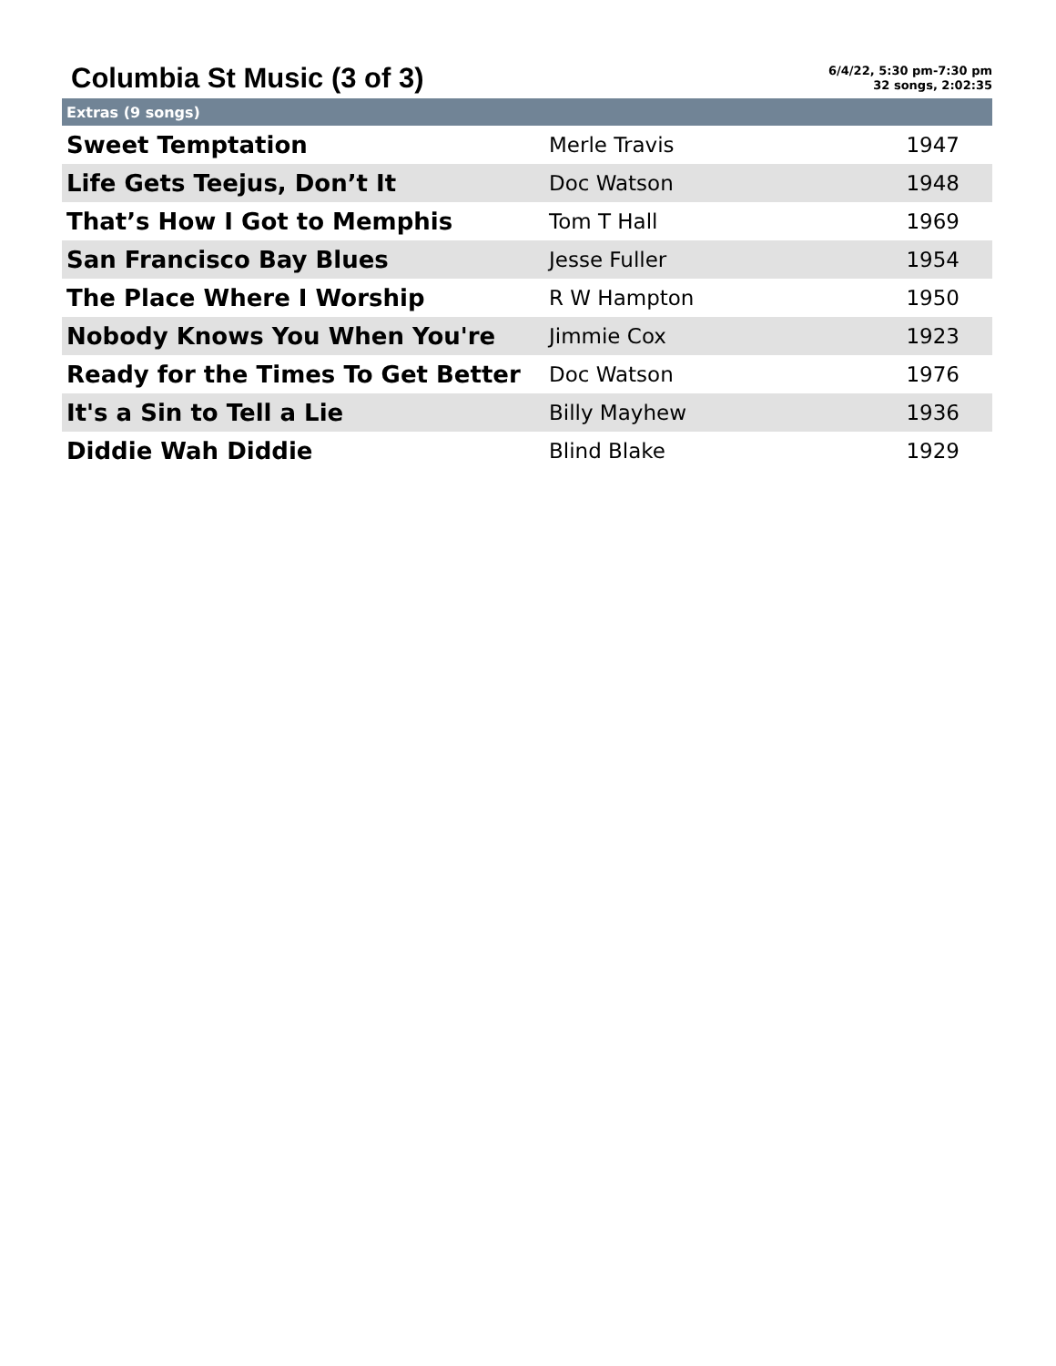Columbia St Music (3 of 3)
6/4/22, 5:30 pm-7:30 pm
32 songs, 2:02:35
| Extras (9 songs) | | |
| --- | --- | --- |
| Sweet Temptation | Merle Travis | 1947 |
| Life Gets Teejus, Don’t It | Doc Watson | 1948 |
| That’s How I Got to Memphis | Tom T Hall | 1969 |
| San Francisco Bay Blues | Jesse Fuller | 1954 |
| The Place Where I Worship | R W Hampton | 1950 |
| Nobody Knows You When You're | Jimmie Cox | 1923 |
| Ready for the Times To Get Better | Doc Watson | 1976 |
| It's a Sin to Tell a Lie | Billy Mayhew | 1936 |
| Diddie Wah Diddie | Blind Blake | 1929 |